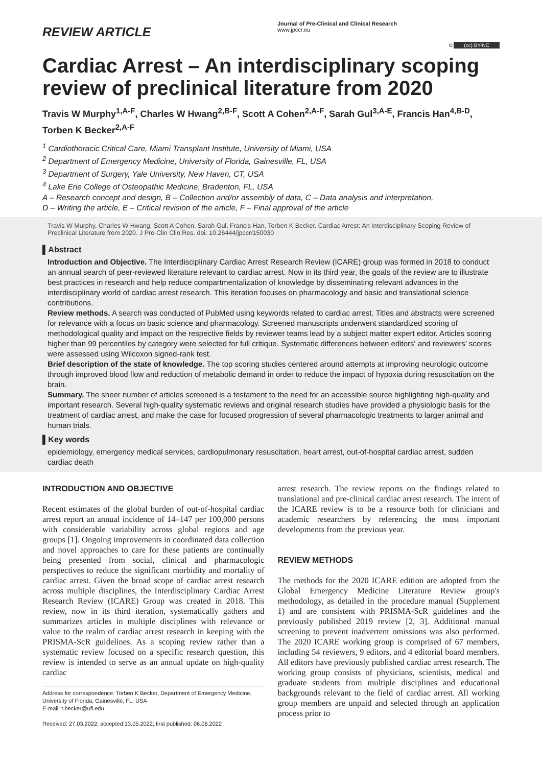REVIEW ARTICLE
Journal of Pre-Clinical and Clinical Research
www.jpccr.eu
⊙ (cc) BY-NC
Cardiac Arrest – An interdisciplinary scoping review of preclinical literature from 2020
Travis W Murphy<sup>1,A-F</sup>, Charles W Hwang<sup>2,B-F</sup>, Scott A Cohen<sup>2,A-F</sup>, Sarah Gul<sup>3,A-E</sup>, Francis Han<sup>4,B-D</sup>, Torben K Becker<sup>2,A-F</sup>
<sup>1</sup> Cardiothoracic Critical Care, Miami Transplant Institute, University of Miami, USA
<sup>2</sup> Department of Emergency Medicine, University of Florida, Gainesville, FL, USA
<sup>3</sup> Department of Surgery, Yale University, New Haven, CT, USA
<sup>4</sup> Lake Erie College of Osteopathic Medicine, Bradenton, FL, USA
A – Research concept and design, B – Collection and/or assembly of data, C – Data analysis and interpretation,
D – Writing the article, E – Critical revision of the article, F – Final approval of the article
Travis W Murphy, Charles W Hwang, Scott A Cohen, Sarah Gul, Francis Han, Torben K Becker. Cardiac Arrest: An Interdisciplinary Scoping Review of Preclinical Literature from 2020. J Pre-Clin Clin Res. doi: 10.26444/jpccr/150030
▌Abstract
Introduction and Objective. The Interdisciplinary Cardiac Arrest Research Review (ICARE) group was formed in 2018 to conduct an annual search of peer-reviewed literature relevant to cardiac arrest. Now in its third year, the goals of the review are to illustrate best practices in research and help reduce compartmentalization of knowledge by disseminating relevant advances in the interdisciplinary world of cardiac arrest research. This iteration focuses on pharmacology and basic and translational science contributions.
Review methods. A search was conducted of PubMed using keywords related to cardiac arrest. Titles and abstracts were screened for relevance with a focus on basic science and pharmacology. Screened manuscripts underwent standardized scoring of methodological quality and impact on the respective fields by reviewer teams lead by a subject matter expert editor. Articles scoring higher than 99 percentiles by category were selected for full critique. Systematic differences between editors' and reviewers' scores were assessed using Wilcoxon signed-rank test.
Brief description of the state of knowledge. The top scoring studies centered around attempts at improving neurologic outcome through improved blood flow and reduction of metabolic demand in order to reduce the impact of hypoxia during resuscitation on the brain.
Summary. The sheer number of articles screened is a testament to the need for an accessible source highlighting high-quality and important research. Several high-quality systematic reviews and original research studies have provided a physiologic basis for the treatment of cardiac arrest, and make the case for focused progression of several pharmacologic treatments to larger animal and human trials.
▌Key words
epidemiology, emergency medical services, cardiopulmonary resuscitation, heart arrest, out-of-hospital cardiac arrest, sudden cardiac death
INTRODUCTION AND OBJECTIVE
Recent estimates of the global burden of out-of-hospital cardiac arrest report an annual incidence of 14–147 per 100,000 persons with considerable variability across global regions and age groups [1]. Ongoing improvements in coordinated data collection and novel approaches to care for these patients are continually being presented from social, clinical and pharmacologic perspectives to reduce the significant morbidity and mortality of cardiac arrest. Given the broad scope of cardiac arrest research across multiple disciplines, the Interdisciplinary Cardiac Arrest Research Review (ICARE) Group was created in 2018. This review, now in its third iteration, systematically gathers and summarizes articles in multiple disciplines with relevance or value to the realm of cardiac arrest research in keeping with the PRISMA-ScR guidelines. As a scoping review rather than a systematic review focused on a specific research question, this review is intended to serve as an annual update on high-quality cardiac
Address for correspondence: Torben K Becker, Department of Emergency Medicine, University of Florida, Gainesville, FL, USA
E-mail: t.becker@ufl.edu
Received: 27.03.2022; accepted:13.05.2022; first published: 06.06.2022
arrest research. The review reports on the findings related to translational and pre-clinical cardiac arrest research. The intent of the ICARE review is to be a resource both for clinicians and academic researchers by referencing the most important developments from the previous year.
REVIEW METHODS
The methods for the 2020 ICARE edition are adopted from the Global Emergency Medicine Literature Review group's methodology, as detailed in the procedure manual (Supplement 1) and are consistent with PRISMA-ScR guidelines and the previously published 2019 review [2, 3]. Additional manual screening to prevent inadvertent omissions was also performed. The 2020 ICARE working group is comprised of 67 members, including 54 reviewers, 9 editors, and 4 editorial board members. All editors have previously published cardiac arrest research. The working group consists of physicians, scientists, medical and graduate students from multiple disciplines and educational backgrounds relevant to the field of cardiac arrest. All working group members are unpaid and selected through an application process prior to